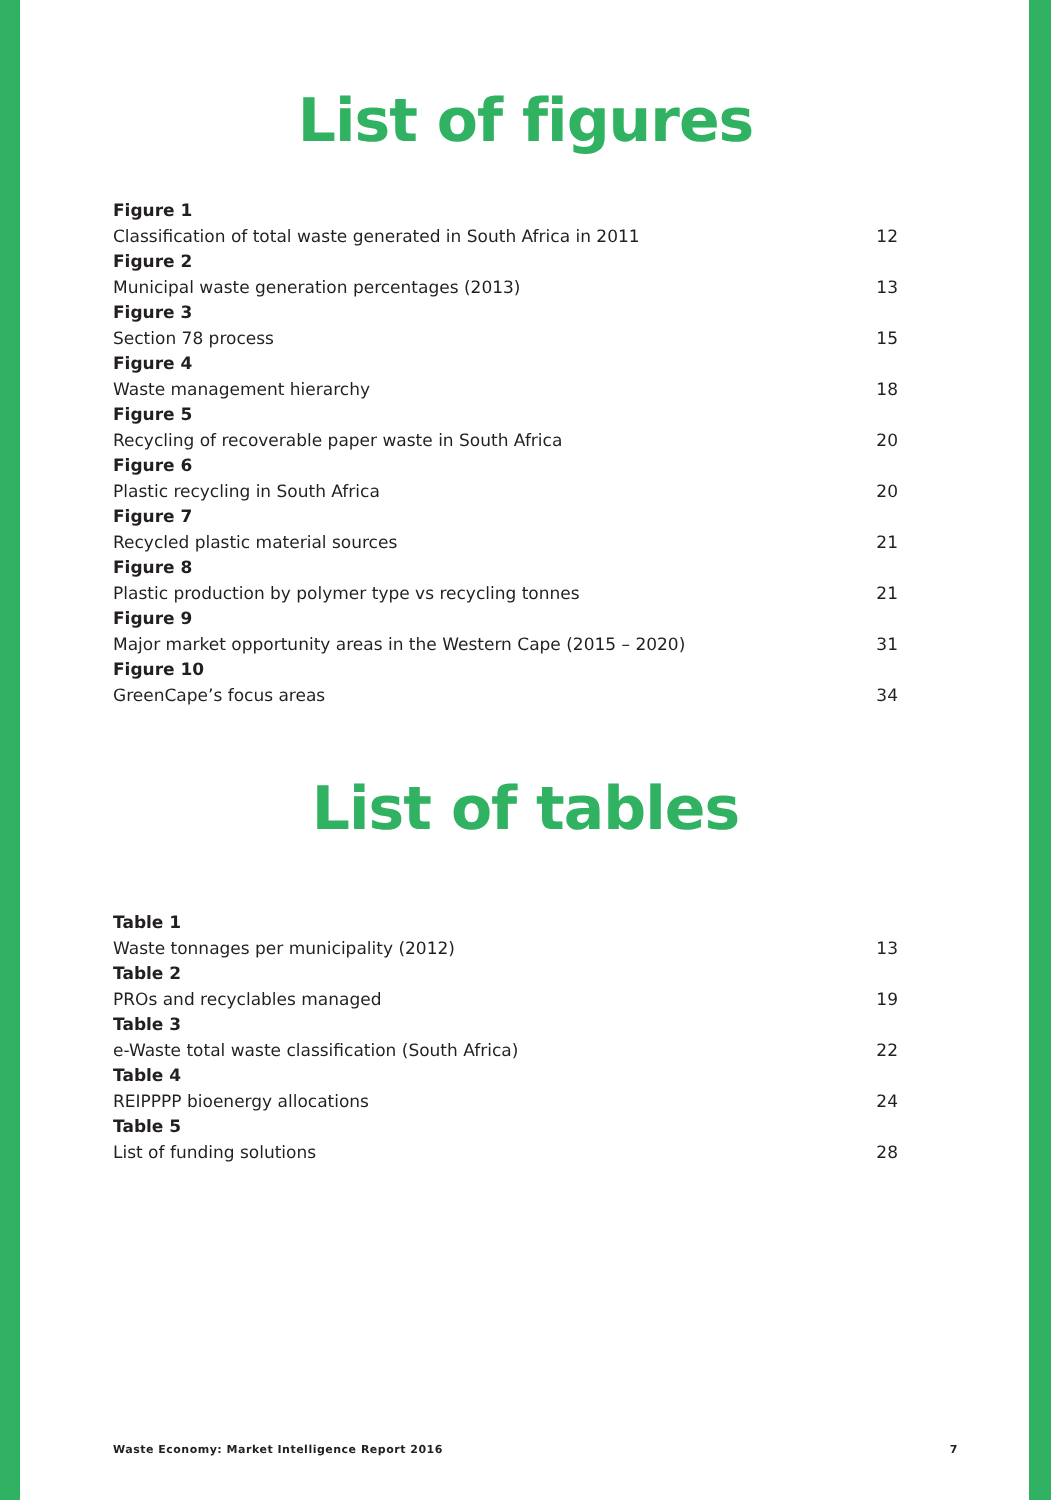List of figures
Figure 1
Classification of total waste generated in South Africa in 2011 12
Figure 2
Municipal waste generation percentages (2013) 13
Figure 3
Section 78 process 15
Figure 4
Waste management hierarchy 18
Figure 5
Recycling of recoverable paper waste in South Africa 20
Figure 6
Plastic recycling in South Africa 20
Figure 7
Recycled plastic material sources 21
Figure 8
Plastic production by polymer type vs recycling tonnes 21
Figure 9
Major market opportunity areas in the Western Cape (2015 – 2020) 31
Figure 10
GreenCape’s focus areas 34
List of tables
Table 1
Waste tonnages per municipality (2012) 13
Table 2
PROs and recyclables managed 19
Table 3
e-Waste total waste classification (South Africa) 22
Table 4
REIPPPP bioenergy allocations 24
Table 5
List of funding solutions 28
Waste Economy: Market Intelligence Report 2016 7